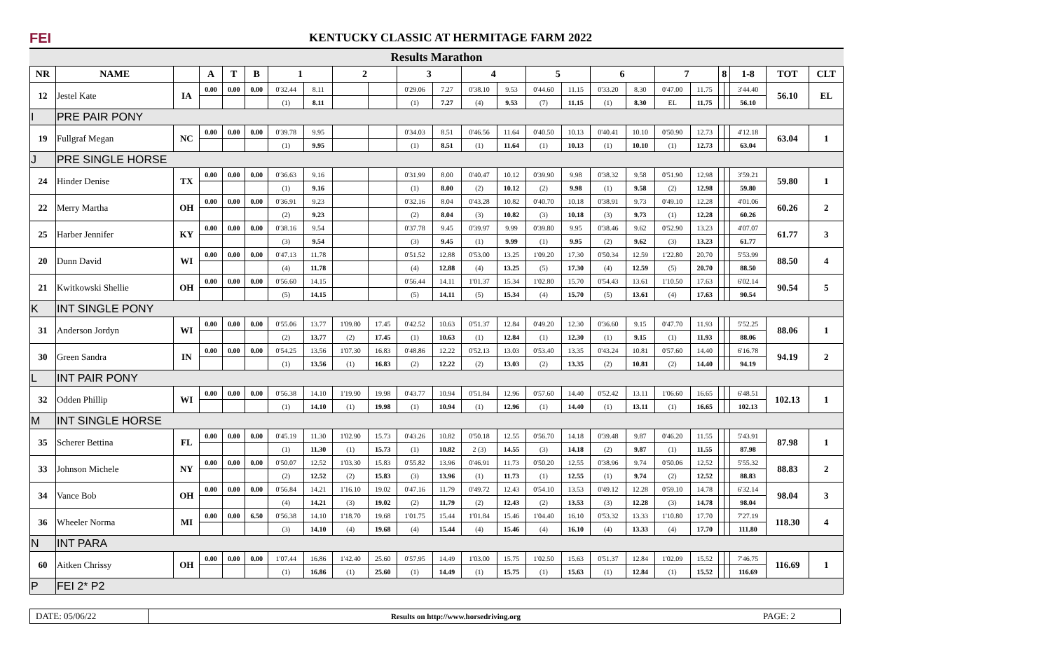FEI
KENTUCKY CLASSIC AT HERMITAGE FARM 2022
Results Marathon
| NR | NAME | | A | T | B | 1 | | 2 | | 3 | | 4 | | 5 | | 6 | | 7 | | 8 | | 1-8 | TOT | CLT |
| --- | --- | --- | --- | --- | --- | --- | --- | --- | --- | --- | --- | --- | --- | --- | --- | --- | --- | --- | --- | --- | --- | --- | --- | --- |
| 12 | Jestel Kate | IA | 0.00 | 0.00 | 0.00 | 0'32.44 | 8.11 | | | 0'29.06 | 7.27 | 0'38.10 | 9.53 | 0'44.60 | 11.15 | 0'33.20 | 8.30 | 0'47.00 | 11.75 | | | 3'44.40 | 56.10 | EL |
| | | | | | | (1) | 8.11 | | | (1) | 7.27 | (4) | 9.53 | (7) | 11.15 | (1) | 8.30 | EL | 11.75 | | | 56.10 | | |
| I | PRE PAIR PONY | | | | | | | | | | | | | | | | | | | | | | | |
| 19 | Fullgraf Megan | NC | 0.00 | 0.00 | 0.00 | 0'39.78 | 9.95 | | | 0'34.03 | 8.51 | 0'46.56 | 11.64 | 0'40.50 | 10.13 | 0'40.41 | 10.10 | 0'50.90 | 12.73 | | | 4'12.18 | 63.04 | 1 |
| | | | | | | (1) | 9.95 | | | (1) | 8.51 | (1) | 11.64 | (1) | 10.13 | (1) | 10.10 | (1) | 12.73 | | | 63.04 | | |
| J | PRE SINGLE HORSE | | | | | | | | | | | | | | | | | | | | | | | |
| 24 | Hinder Denise | TX | 0.00 | 0.00 | 0.00 | 0'36.63 | 9.16 | | | 0'31.99 | 8.00 | 0'40.47 | 10.12 | 0'39.90 | 9.98 | 0'38.32 | 9.58 | 0'51.90 | 12.98 | | | 3'59.21 | 59.80 | 1 |
| | | | | | | (1) | 9.16 | | | (1) | 8.00 | (2) | 10.12 | (2) | 9.98 | (1) | 9.58 | (2) | 12.98 | | | 59.80 | | |
| 22 | Merry Martha | OH | 0.00 | 0.00 | 0.00 | 0'36.91 | 9.23 | | | 0'32.16 | 8.04 | 0'43.28 | 10.82 | 0'40.70 | 10.18 | 0'38.91 | 9.73 | 0'49.10 | 12.28 | | | 4'01.06 | 60.26 | 2 |
| | | | | | | (2) | 9.23 | | | (2) | 8.04 | (3) | 10.82 | (3) | 10.18 | (3) | 9.73 | (1) | 12.28 | | | 60.26 | | |
| 25 | Harber Jennifer | KY | 0.00 | 0.00 | 0.00 | 0'38.16 | 9.54 | | | 0'37.78 | 9.45 | 0'39.97 | 9.99 | 0'39.80 | 9.95 | 0'38.46 | 9.62 | 0'52.90 | 13.23 | | | 4'07.07 | 61.77 | 3 |
| | | | | | | (3) | 9.54 | | | (3) | 9.45 | (1) | 9.99 | (1) | 9.95 | (2) | 9.62 | (3) | 13.23 | | | 61.77 | | |
| 20 | Dunn David | WI | 0.00 | 0.00 | 0.00 | 0'47.13 | 11.78 | | | 0'51.52 | 12.88 | 0'53.00 | 13.25 | 1'09.20 | 17.30 | 0'50.34 | 12.59 | 1'22.80 | 20.70 | | | 5'53.99 | 88.50 | 4 |
| | | | | | | (4) | 11.78 | | | (4) | 12.88 | (4) | 13.25 | (5) | 17.30 | (4) | 12.59 | (5) | 20.70 | | | 88.50 | | |
| 21 | Kwitkowski Shellie | OH | 0.00 | 0.00 | 0.00 | 0'56.60 | 14.15 | | | 0'56.44 | 14.11 | 1'01.37 | 15.34 | 1'02.80 | 15.70 | 0'54.43 | 13.61 | 1'10.50 | 17.63 | | | 6'02.14 | 90.54 | 5 |
| | | | | | | (5) | 14.15 | | | (5) | 14.11 | (5) | 15.34 | (4) | 15.70 | (5) | 13.61 | (4) | 17.63 | | | 90.54 | | |
| K | INT SINGLE PONY | | | | | | | | | | | | | | | | | | | | | | | |
| 31 | Anderson Jordyn | WI | 0.00 | 0.00 | 0.00 | 0'55.06 | 13.77 | 1'09.80 | 17.45 | 0'42.52 | 10.63 | 0'51.37 | 12.84 | 0'49.20 | 12.30 | 0'36.60 | 9.15 | 0'47.70 | 11.93 | | | 5'52.25 | 88.06 | 1 |
| | | | | | | (2) | 13.77 | (2) | 17.45 | (1) | 10.63 | (1) | 12.84 | (1) | 12.30 | (1) | 9.15 | (1) | 11.93 | | | 88.06 | | |
| 30 | Green Sandra | IN | 0.00 | 0.00 | 0.00 | 0'54.25 | 13.56 | 1'07.30 | 16.83 | 0'48.86 | 12.22 | 0'52.13 | 13.03 | 0'53.40 | 13.35 | 0'43.24 | 10.81 | 0'57.60 | 14.40 | | | 6'16.78 | 94.19 | 2 |
| | | | | | | (1) | 13.56 | (1) | 16.83 | (2) | 12.22 | (2) | 13.03 | (2) | 13.35 | (2) | 10.81 | (2) | 14.40 | | | 94.19 | | |
| L | INT PAIR PONY | | | | | | | | | | | | | | | | | | | | | | | |
| 32 | Odden Phillip | WI | 0.00 | 0.00 | 0.00 | 0'56.38 | 14.10 | 1'19.90 | 19.98 | 0'43.77 | 10.94 | 0'51.84 | 12.96 | 0'57.60 | 14.40 | 0'52.42 | 13.11 | 1'06.60 | 16.65 | | | 6'48.51 | 102.13 | 1 |
| | | | | | | (1) | 14.10 | (1) | 19.98 | (1) | 10.94 | (1) | 12.96 | (1) | 14.40 | (1) | 13.11 | (1) | 16.65 | | | 102.13 | | |
| M | INT SINGLE HORSE | | | | | | | | | | | | | | | | | | | | | | | |
| 35 | Scherer Bettina | FL | 0.00 | 0.00 | 0.00 | 0'45.19 | 11.30 | 1'02.90 | 15.73 | 0'43.26 | 10.82 | 0'50.18 | 12.55 | 0'56.70 | 14.18 | 0'39.48 | 9.87 | 0'46.20 | 11.55 | | | 5'43.91 | 87.98 | 1 |
| | | | | | | (1) | 11.30 | (1) | 15.73 | (1) | 10.82 | 2 (3) | 14.55 | (3) | 14.18 | (2) | 9.87 | (1) | 11.55 | | | 87.98 | | |
| 33 | Johnson Michele | NY | 0.00 | 0.00 | 0.00 | 0'50.07 | 12.52 | 1'03.30 | 15.83 | 0'55.82 | 13.96 | 0'46.91 | 11.73 | 0'50.20 | 12.55 | 0'38.96 | 9.74 | 0'50.06 | 12.52 | | | 5'55.32 | 88.83 | 2 |
| | | | | | | (2) | 12.52 | (2) | 15.83 | (3) | 13.96 | (1) | 11.73 | (1) | 12.55 | (1) | 9.74 | (2) | 12.52 | | | 88.83 | | |
| 34 | Vance Bob | OH | 0.00 | 0.00 | 0.00 | 0'56.84 | 14.21 | 1'16.10 | 19.02 | 0'47.16 | 11.79 | 0'49.72 | 12.43 | 0'54.10 | 13.53 | 0'49.12 | 12.28 | 0'59.10 | 14.78 | | | 6'32.14 | 98.04 | 3 |
| | | | | | | (4) | 14.21 | (3) | 19.02 | (2) | 11.79 | (2) | 12.43 | (2) | 13.53 | (3) | 12.28 | (3) | 14.78 | | | 98.04 | | |
| 36 | Wheeler Norma | MI | 0.00 | 0.00 | 6.50 | 0'56.38 | 14.10 | 1'18.70 | 19.68 | 1'01.75 | 15.44 | 1'01.84 | 15.46 | 1'04.40 | 16.10 | 0'53.32 | 13.33 | 1'10.80 | 17.70 | | | 7'27.19 | 118.30 | 4 |
| | | | | | | (3) | 14.10 | (4) | 19.68 | (4) | 15.44 | (4) | 15.46 | (4) | 16.10 | (4) | 13.33 | (4) | 17.70 | | | 111.80 | | |
| N | INT PARA | | | | | | | | | | | | | | | | | | | | | | | |
| 60 | Aitken Chrissy | OH | 0.00 | 0.00 | 0.00 | 1'07.44 | 16.86 | 1'42.40 | 25.60 | 0'57.95 | 14.49 | 1'03.00 | 15.75 | 1'02.50 | 15.63 | 0'51.37 | 12.84 | 1'02.09 | 15.52 | | | 7'46.75 | 116.69 | 1 |
| | | | | | | (1) | 16.86 | (1) | 25.60 | (1) | 14.49 | (1) | 15.75 | (1) | 15.63 | (1) | 12.84 | (1) | 15.52 | | | 116.69 | | |
| P | FEI 2* P2 | | | | | | | | | | | | | | | | | | | | | | | |
DATE: 05/06/22 Results on http://www.horsedriving.org PAGE: 2